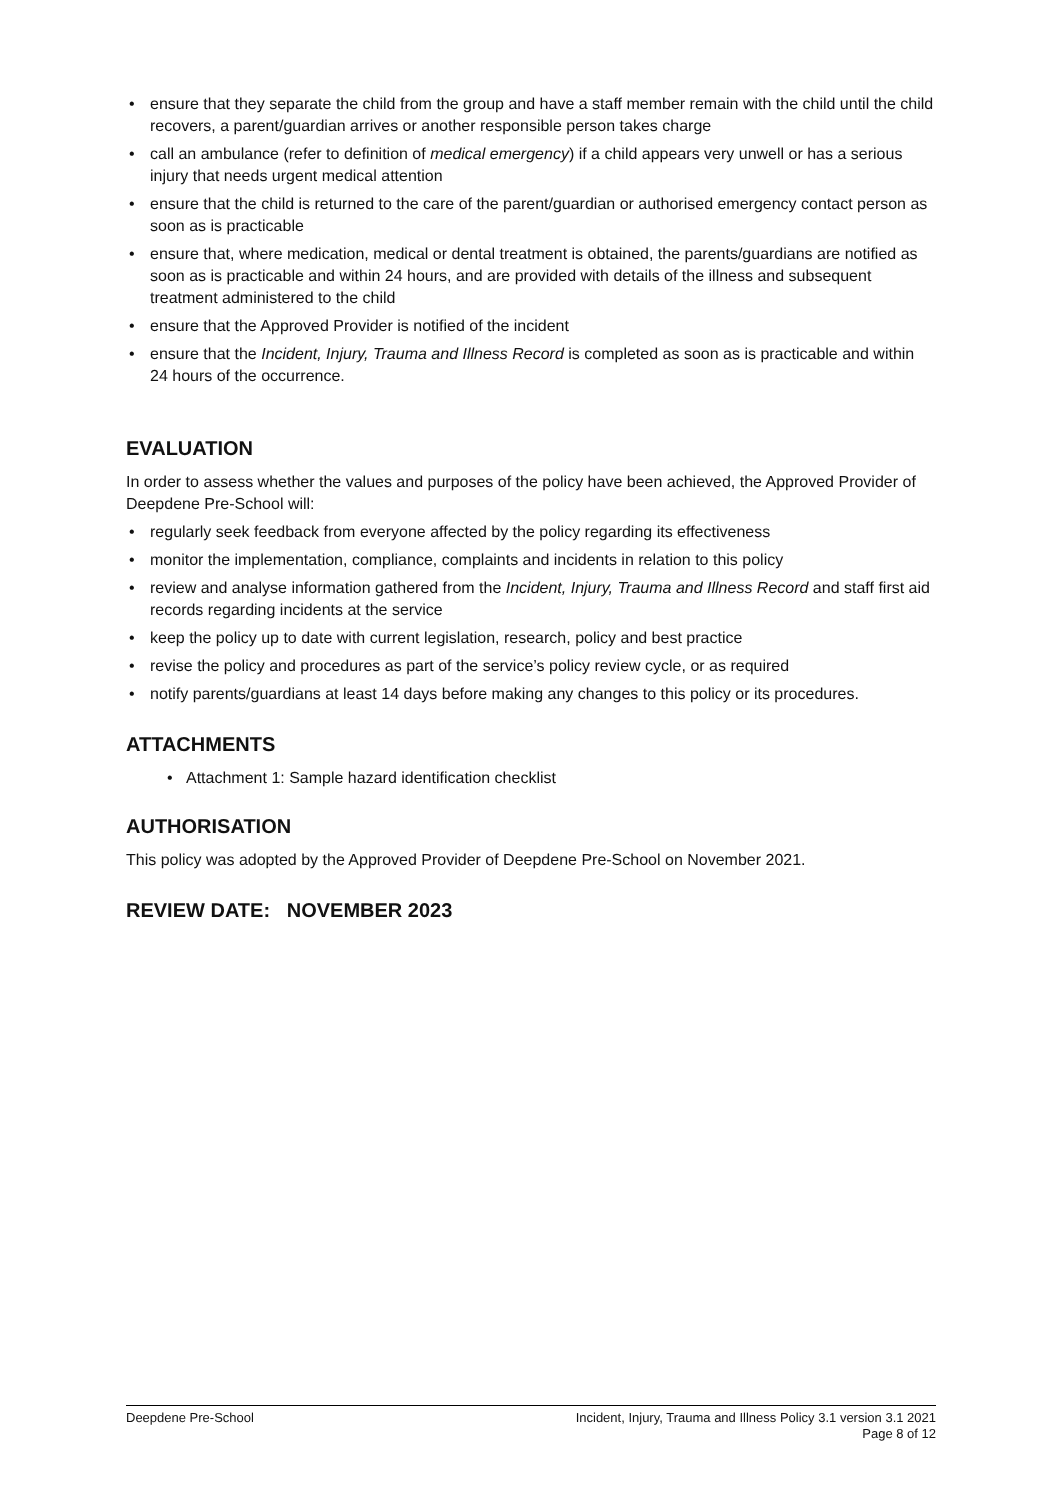• ensure that they separate the child from the group and have a staff member remain with the child until the child recovers, a parent/guardian arrives or another responsible person takes charge
• call an ambulance (refer to definition of medical emergency) if a child appears very unwell or has a serious injury that needs urgent medical attention
• ensure that the child is returned to the care of the parent/guardian or authorised emergency contact person as soon as is practicable
• ensure that, where medication, medical or dental treatment is obtained, the parents/guardians are notified as soon as is practicable and within 24 hours, and are provided with details of the illness and subsequent treatment administered to the child
• ensure that the Approved Provider is notified of the incident
• ensure that the Incident, Injury, Trauma and Illness Record is completed as soon as is practicable and within 24 hours of the occurrence.
EVALUATION
In order to assess whether the values and purposes of the policy have been achieved, the Approved Provider of Deepdene Pre-School will:
• regularly seek feedback from everyone affected by the policy regarding its effectiveness
• monitor the implementation, compliance, complaints and incidents in relation to this policy
• review and analyse information gathered from the Incident, Injury, Trauma and Illness Record and staff first aid records regarding incidents at the service
• keep the policy up to date with current legislation, research, policy and best practice
• revise the policy and procedures as part of the service’s policy review cycle, or as required
• notify parents/guardians at least 14 days before making any changes to this policy or its procedures.
ATTACHMENTS
• Attachment 1: Sample hazard identification checklist
AUTHORISATION
This policy was adopted by the Approved Provider of Deepdene Pre-School on November 2021.
REVIEW DATE: NOVEMBER 2023
Deepdene Pre-School Incident, Injury, Trauma and Illness Policy 3.1 version 3.1 2021
Page 8 of 12